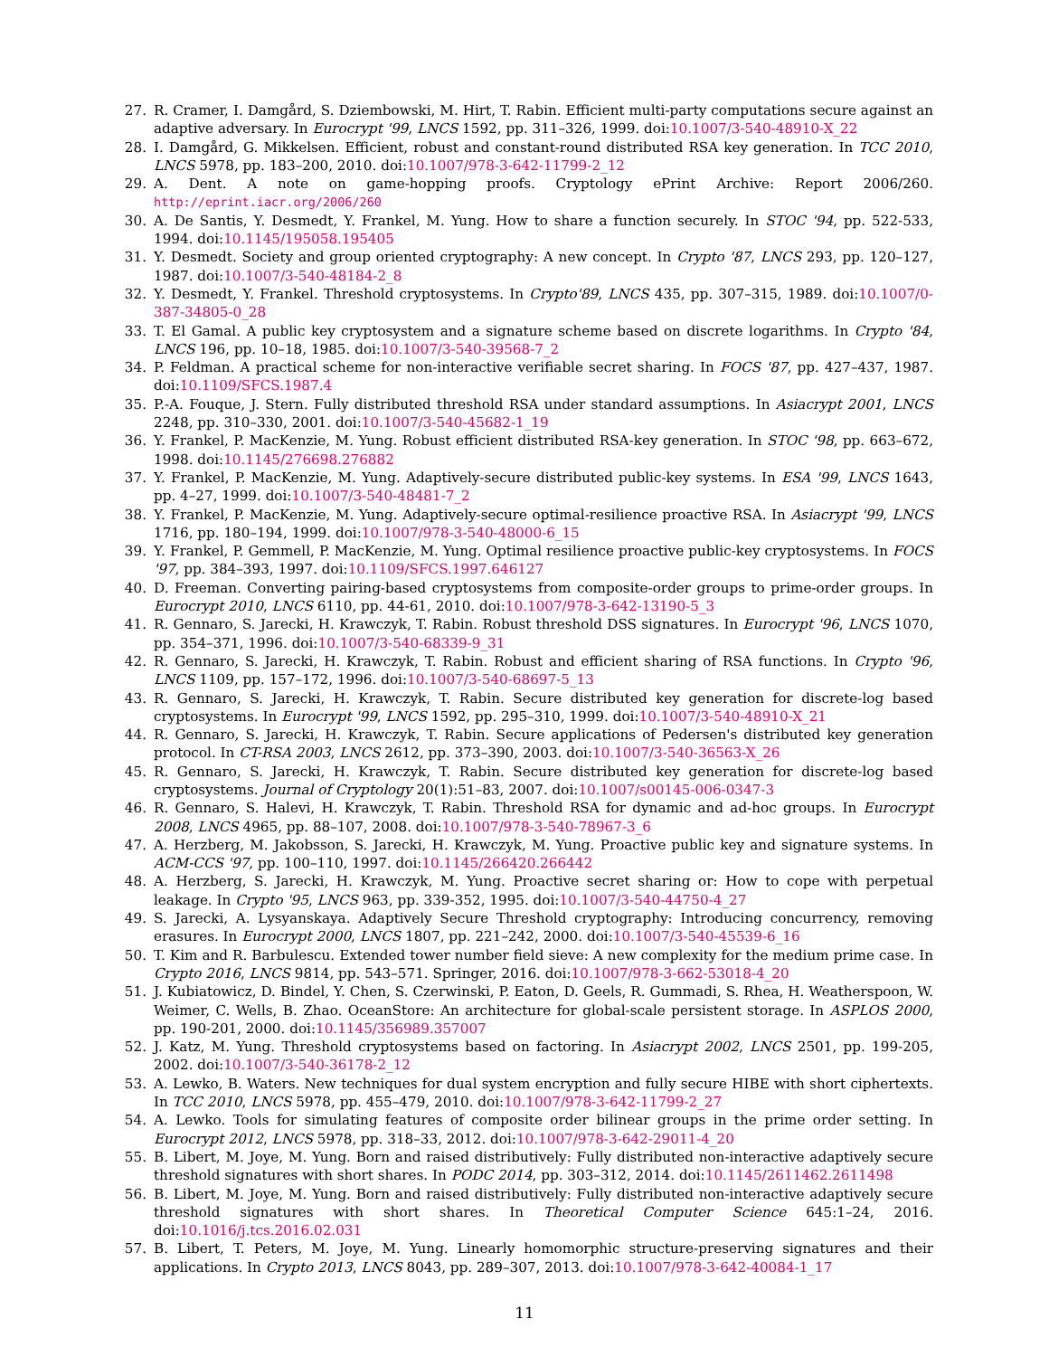27. R. Cramer, I. Damgård, S. Dziembowski, M. Hirt, T. Rabin. Efficient multi-party computations secure against an adaptive adversary. In Eurocrypt '99, LNCS 1592, pp. 311–326, 1999. doi:10.1007/3-540-48910-X_22
28. I. Damgård, G. Mikkelsen. Efficient, robust and constant-round distributed RSA key generation. In TCC 2010, LNCS 5978, pp. 183–200, 2010. doi:10.1007/978-3-642-11799-2_12
29. A. Dent. A note on game-hopping proofs. Cryptology ePrint Archive: Report 2006/260. http://eprint.iacr.org/2006/260
30. A. De Santis, Y. Desmedt, Y. Frankel, M. Yung. How to share a function securely. In STOC '94, pp. 522-533, 1994. doi:10.1145/195058.195405
31. Y. Desmedt. Society and group oriented cryptography: A new concept. In Crypto '87, LNCS 293, pp. 120–127, 1987. doi:10.1007/3-540-48184-2_8
32. Y. Desmedt, Y. Frankel. Threshold cryptosystems. In Crypto'89, LNCS 435, pp. 307–315, 1989. doi:10.1007/0-387-34805-0_28
33. T. El Gamal. A public key cryptosystem and a signature scheme based on discrete logarithms. In Crypto '84, LNCS 196, pp. 10–18, 1985. doi:10.1007/3-540-39568-7_2
34. P. Feldman. A practical scheme for non-interactive verifiable secret sharing. In FOCS '87, pp. 427–437, 1987. doi:10.1109/SFCS.1987.4
35. P.-A. Fouque, J. Stern. Fully distributed threshold RSA under standard assumptions. In Asiacrypt 2001, LNCS 2248, pp. 310–330, 2001. doi:10.1007/3-540-45682-1_19
36. Y. Frankel, P. MacKenzie, M. Yung. Robust efficient distributed RSA-key generation. In STOC '98, pp. 663–672, 1998. doi:10.1145/276698.276882
37. Y. Frankel, P. MacKenzie, M. Yung. Adaptively-secure distributed public-key systems. In ESA '99, LNCS 1643, pp. 4–27, 1999. doi:10.1007/3-540-48481-7_2
38. Y. Frankel, P. MacKenzie, M. Yung. Adaptively-secure optimal-resilience proactive RSA. In Asiacrypt '99, LNCS 1716, pp. 180–194, 1999. doi:10.1007/978-3-540-48000-6_15
39. Y. Frankel, P. Gemmell, P. MacKenzie, M. Yung. Optimal resilience proactive public-key cryptosystems. In FOCS '97, pp. 384–393, 1997. doi:10.1109/SFCS.1997.646127
40. D. Freeman. Converting pairing-based cryptosystems from composite-order groups to prime-order groups. In Eurocrypt 2010, LNCS 6110, pp. 44-61, 2010. doi:10.1007/978-3-642-13190-5_3
41. R. Gennaro, S. Jarecki, H. Krawczyk, T. Rabin. Robust threshold DSS signatures. In Eurocrypt '96, LNCS 1070, pp. 354–371, 1996. doi:10.1007/3-540-68339-9_31
42. R. Gennaro, S. Jarecki, H. Krawczyk, T. Rabin. Robust and efficient sharing of RSA functions. In Crypto '96, LNCS 1109, pp. 157–172, 1996. doi:10.1007/3-540-68697-5_13
43. R. Gennaro, S. Jarecki, H. Krawczyk, T. Rabin. Secure distributed key generation for discrete-log based cryptosystems. In Eurocrypt '99, LNCS 1592, pp. 295–310, 1999. doi:10.1007/3-540-48910-X_21
44. R. Gennaro, S. Jarecki, H. Krawczyk, T. Rabin. Secure applications of Pedersen's distributed key generation protocol. In CT-RSA 2003, LNCS 2612, pp. 373–390, 2003. doi:10.1007/3-540-36563-X_26
45. R. Gennaro, S. Jarecki, H. Krawczyk, T. Rabin. Secure distributed key generation for discrete-log based cryptosystems. Journal of Cryptology 20(1):51–83, 2007. doi:10.1007/s00145-006-0347-3
46. R. Gennaro, S. Halevi, H. Krawczyk, T. Rabin. Threshold RSA for dynamic and ad-hoc groups. In Eurocrypt 2008, LNCS 4965, pp. 88–107, 2008. doi:10.1007/978-3-540-78967-3_6
47. A. Herzberg, M. Jakobsson, S. Jarecki, H. Krawczyk, M. Yung. Proactive public key and signature systems. In ACM-CCS '97, pp. 100–110, 1997. doi:10.1145/266420.266442
48. A. Herzberg, S. Jarecki, H. Krawczyk, M. Yung. Proactive secret sharing or: How to cope with perpetual leakage. In Crypto '95, LNCS 963, pp. 339-352, 1995. doi:10.1007/3-540-44750-4_27
49. S. Jarecki, A. Lysyanskaya. Adaptively Secure Threshold cryptography: Introducing concurrency, removing erasures. In Eurocrypt 2000, LNCS 1807, pp. 221–242, 2000. doi:10.1007/3-540-45539-6_16
50. T. Kim and R. Barbulescu. Extended tower number field sieve: A new complexity for the medium prime case. In Crypto 2016, LNCS 9814, pp. 543–571. Springer, 2016. doi:10.1007/978-3-662-53018-4_20
51. J. Kubiatowicz, D. Bindel, Y. Chen, S. Czerwinski, P. Eaton, D. Geels, R. Gummadi, S. Rhea, H. Weatherspoon, W. Weimer, C. Wells, B. Zhao. OceanStore: An architecture for global-scale persistent storage. In ASPLOS 2000, pp. 190-201, 2000. doi:10.1145/356989.357007
52. J. Katz, M. Yung. Threshold cryptosystems based on factoring. In Asiacrypt 2002, LNCS 2501, pp. 199-205, 2002. doi:10.1007/3-540-36178-2_12
53. A. Lewko, B. Waters. New techniques for dual system encryption and fully secure HIBE with short ciphertexts. In TCC 2010, LNCS 5978, pp. 455–479, 2010. doi:10.1007/978-3-642-11799-2_27
54. A. Lewko. Tools for simulating features of composite order bilinear groups in the prime order setting. In Eurocrypt 2012, LNCS 5978, pp. 318–33, 2012. doi:10.1007/978-3-642-29011-4_20
55. B. Libert, M. Joye, M. Yung. Born and raised distributively: Fully distributed non-interactive adaptively secure threshold signatures with short shares. In PODC 2014, pp. 303–312, 2014. doi:10.1145/2611462.2611498
56. B. Libert, M. Joye, M. Yung. Born and raised distributively: Fully distributed non-interactive adaptively secure threshold signatures with short shares. In Theoretical Computer Science 645:1–24, 2016. doi:10.1016/j.tcs.2016.02.031
57. B. Libert, T. Peters, M. Joye, M. Yung. Linearly homomorphic structure-preserving signatures and their applications. In Crypto 2013, LNCS 8043, pp. 289–307, 2013. doi:10.1007/978-3-642-40084-1_17
11